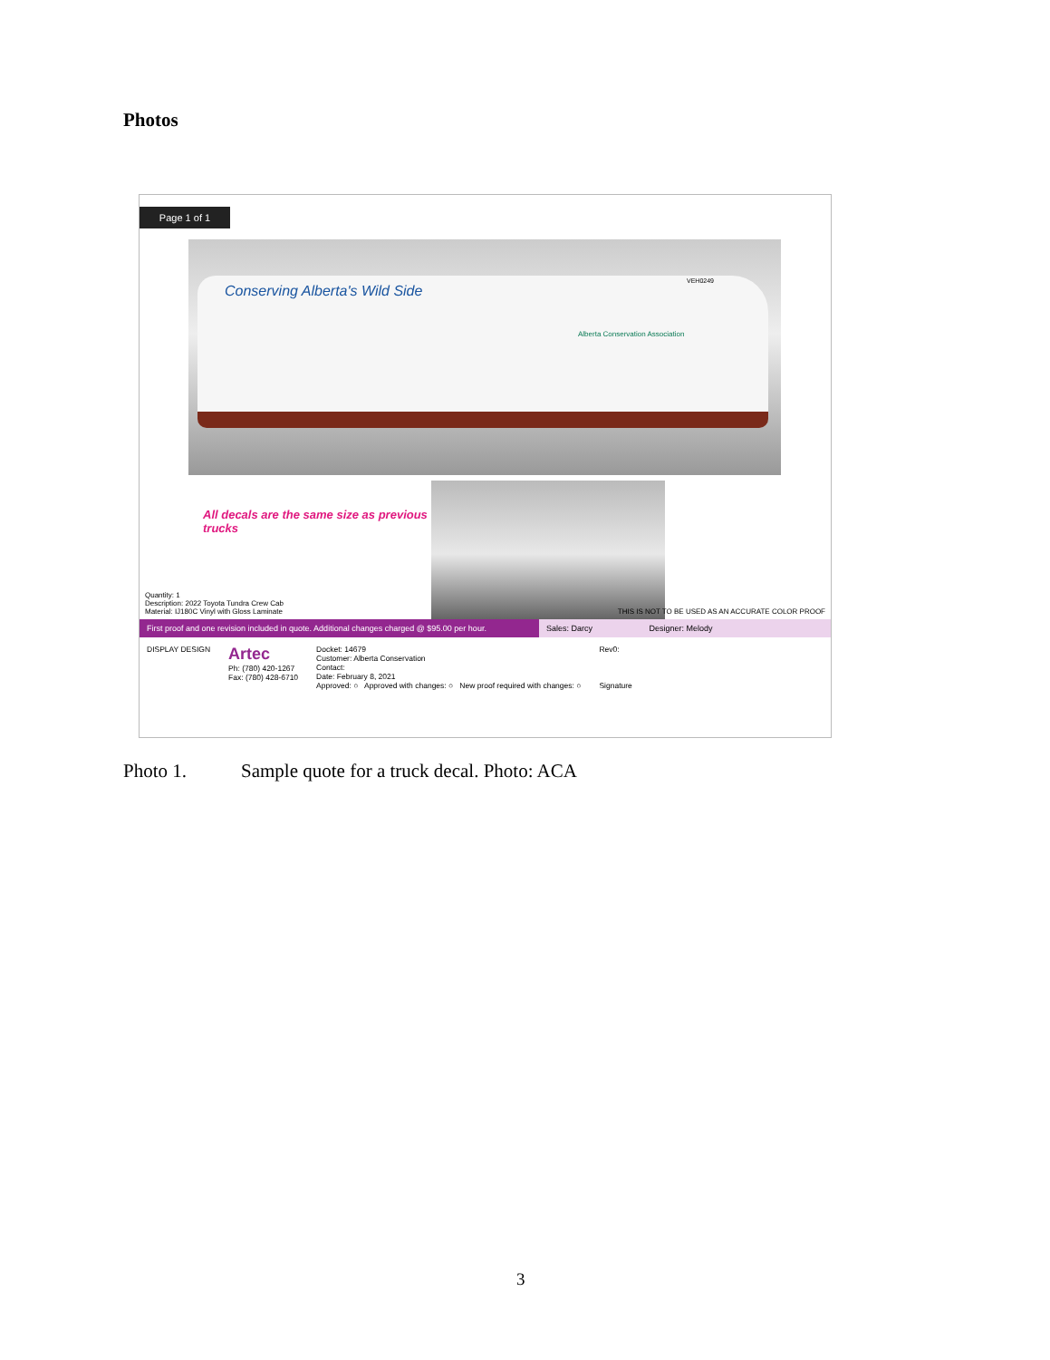Photos
Page 1 of 1
Conserving Alberta's Wild Side
Alberta Conservation Association
VEH0249
All decals are the same size as previous trucks
Quantity: 1
Description: 2022 Toyota Tundra Crew Cab
Material: IJ180C Vinyl with Gloss Laminate
THIS IS NOT TO BE USED AS AN ACCURATE COLOR PROOF
First proof and one revision included in quote. Additional changes charged @ $95.00 per hour.
Sales: Darcy Designer: Melody
DISPLAY DESIGN
Artec
Ph: (780) 420-1267
Fax: (780) 428-6710
Docket: 14679
Customer: Alberta Conservation
Contact:
Date: February 8, 2021
Approved: ○ Approved with changes: ○ New proof required with changes: ○
Rev0:
Signature
Photo 1. Sample quote for a truck decal. Photo: ACA
3